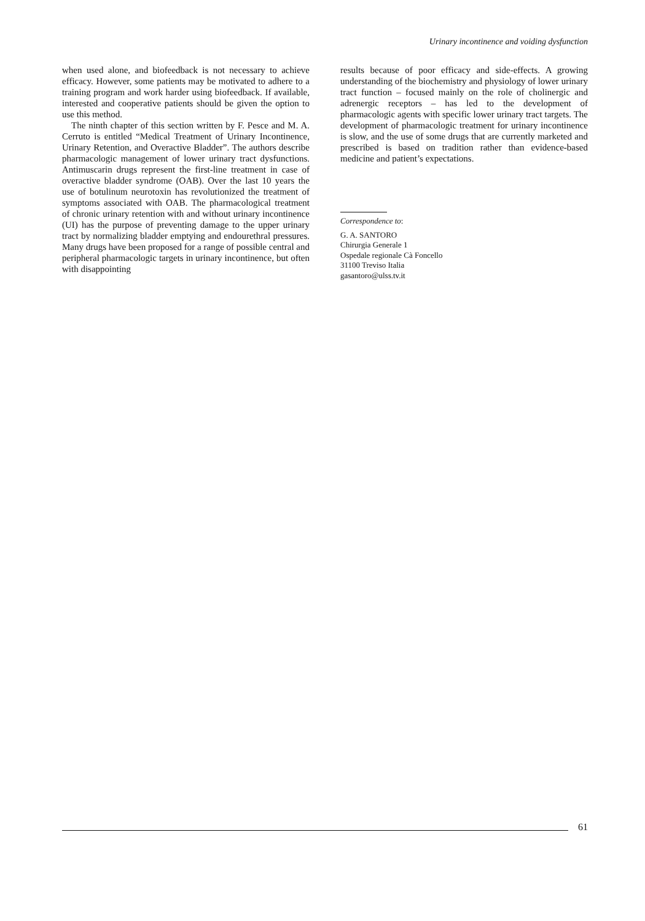Urinary incontinence and voiding dysfunction
when used alone, and biofeedback is not necessary to achieve efficacy. However, some patients may be motivated to adhere to a training program and work harder using biofeedback. If available, interested and cooperative patients should be given the option to use this method.
The ninth chapter of this section written by F. Pesce and M. A. Cerruto is entitled “Medical Treatment of Urinary Incontinence, Urinary Retention, and Overactive Bladder”. The authors describe pharmacologic management of lower urinary tract dysfunctions. Antimuscarin drugs represent the first-line treatment in case of overactive bladder syndrome (OAB). Over the last 10 years the use of botulinum neurotoxin has revolutionized the treatment of symptoms associated with OAB. The pharmacological treatment of chronic urinary retention with and without urinary incontinence (UI) has the purpose of preventing damage to the upper urinary tract by normalizing bladder emptying and endourethral pressures. Many drugs have been proposed for a range of possible central and peripheral pharmacologic targets in urinary incontinence, but often with disappointing
results because of poor efficacy and side-effects. A growing understanding of the biochemistry and physiology of lower urinary tract function – focused mainly on the role of cholinergic and adrenergic receptors – has led to the development of pharmacologic agents with specific lower urinary tract targets. The development of pharmacologic treatment for urinary incontinence is slow, and the use of some drugs that are currently marketed and prescribed is based on tradition rather than evidence-based medicine and patient’s expectations.
Correspondence to:
G. A. SANTORO
Chirurgia Generale 1
Ospedale regionale Cà Foncello
31100 Treviso Italia
gasantoro@ulss.tv.it
61